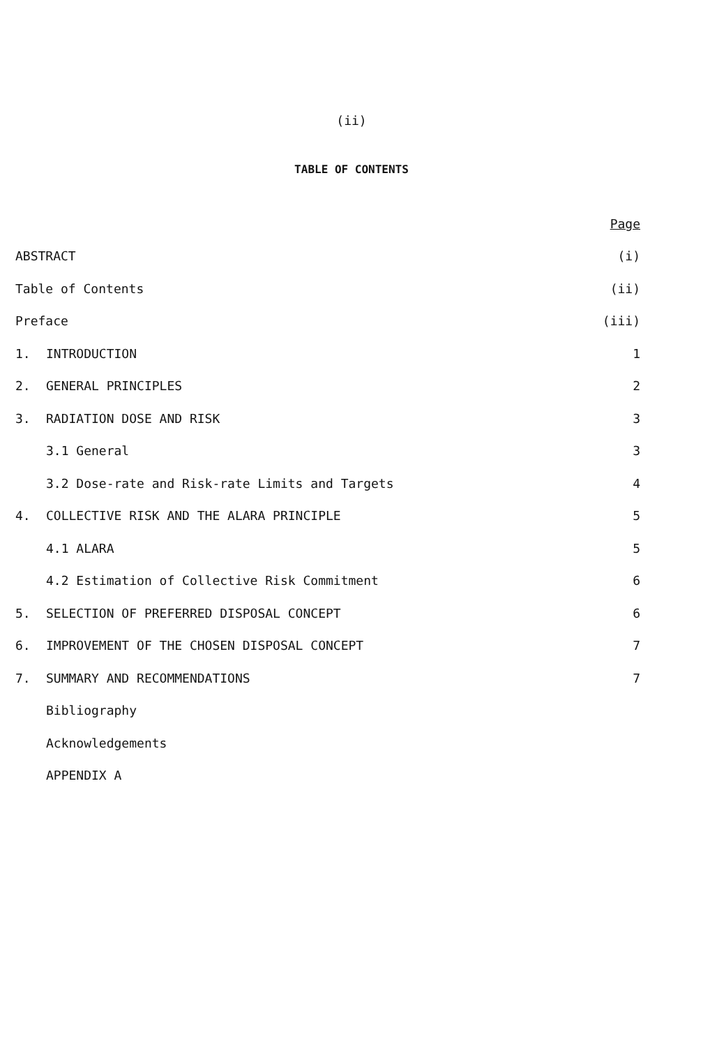(ii)
TABLE OF CONTENTS
| | | Page |
| ABSTRACT | | (i) |
| Table of Contents | | (ii) |
| Preface | | (iii) |
| 1. | INTRODUCTION | 1 |
| 2. | GENERAL PRINCIPLES | 2 |
| 3. | RADIATION DOSE AND RISK | 3 |
| 3.1 General | | 3 |
| 3.2 Dose-rate and Risk-rate Limits and Targets | | 4 |
| 4. | COLLECTIVE RISK AND THE ALARA PRINCIPLE | 5 |
| 4.1 ALARA | | 5 |
| 4.2 Estimation of Collective Risk Commitment | | 6 |
| 5. | SELECTION OF PREFERRED DISPOSAL CONCEPT | 6 |
| 6. | IMPROVEMENT OF THE CHOSEN DISPOSAL CONCEPT | 7 |
| 7. | SUMMARY AND RECOMMENDATIONS | 7 |
| | Bibliography | |
| | Acknowledgements | |
| | APPENDIX A | |